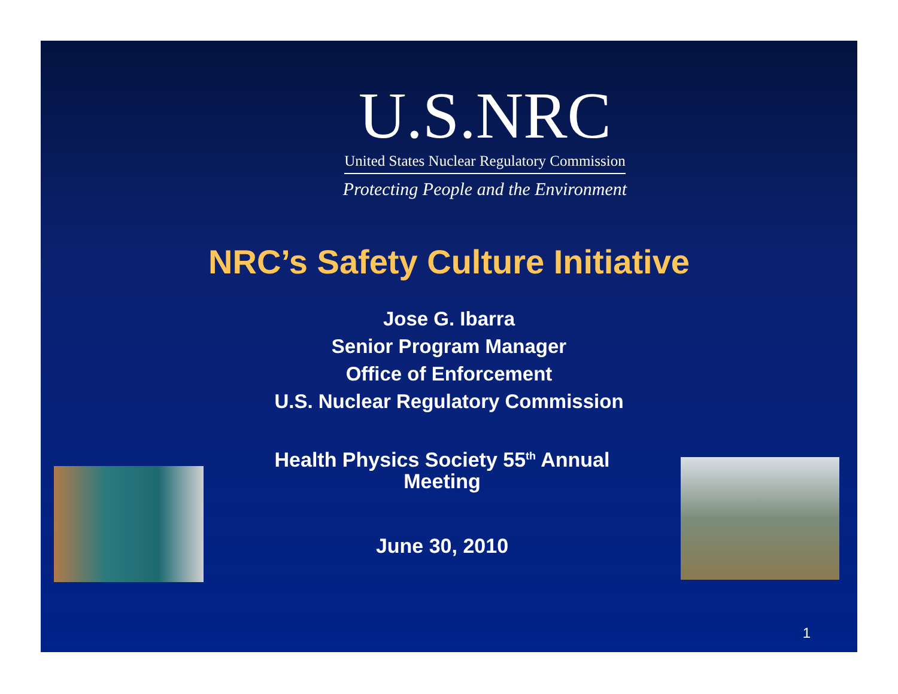U.S.NRC
United States Nuclear Regulatory Commission
Protecting People and the Environment
NRC’s Safety Culture Initiative
Jose G. Ibarra
Senior Program Manager
Office of Enforcement
U.S. Nuclear Regulatory Commission
Health Physics Society 55<sup>th</sup> Annual
Meeting
June 30, 2010
1